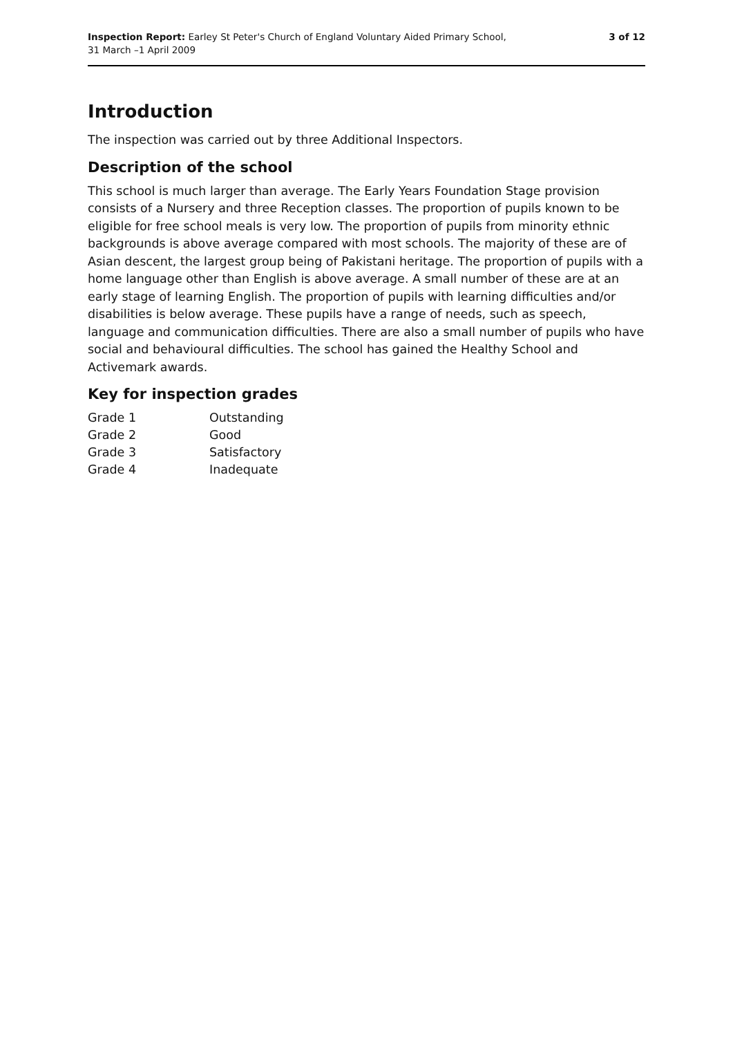Inspection Report: Earley St Peter's Church of England Voluntary Aided Primary School,
31 March –1 April 2009
3 of 12
Introduction
The inspection was carried out by three Additional Inspectors.
Description of the school
This school is much larger than average. The Early Years Foundation Stage provision consists of a Nursery and three Reception classes. The proportion of pupils known to be eligible for free school meals is very low. The proportion of pupils from minority ethnic backgrounds is above average compared with most schools. The majority of these are of Asian descent, the largest group being of Pakistani heritage. The proportion of pupils with a home language other than English is above average. A small number of these are at an early stage of learning English. The proportion of pupils with learning difficulties and/or disabilities is below average. These pupils have a range of needs, such as speech, language and communication difficulties. There are also a small number of pupils who have social and behavioural difficulties. The school has gained the Healthy School and Activemark awards.
Key for inspection grades
| Grade 1 | Outstanding |
| Grade 2 | Good |
| Grade 3 | Satisfactory |
| Grade 4 | Inadequate |